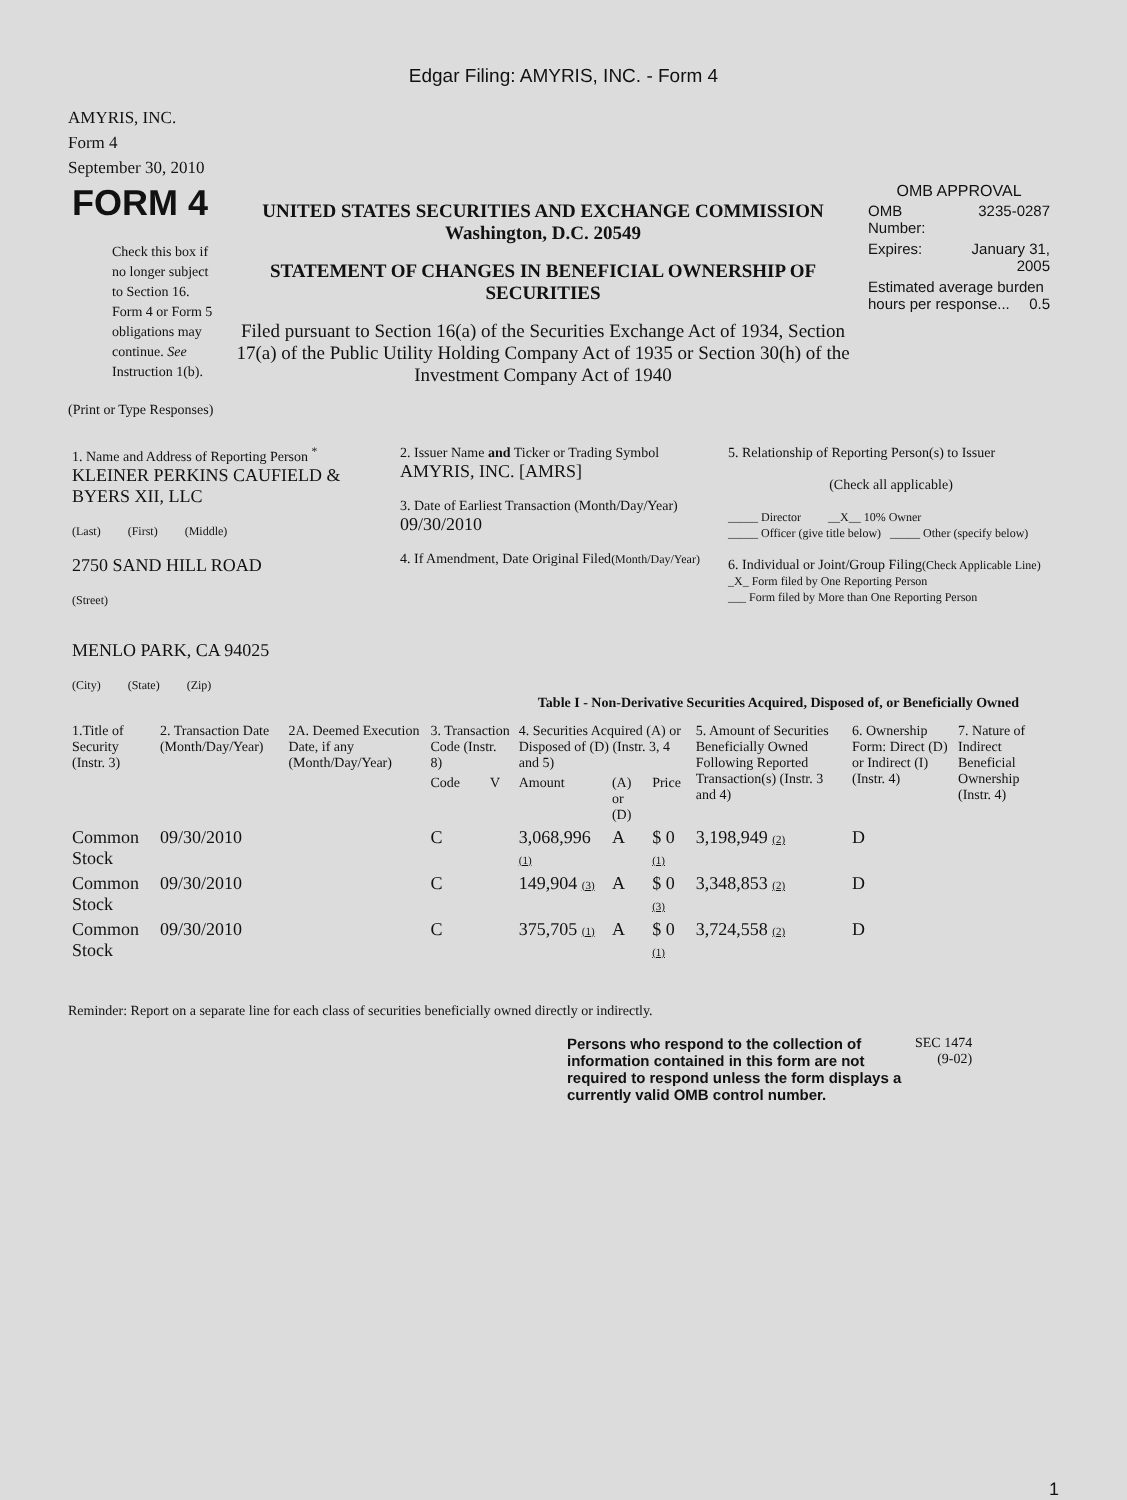Edgar Filing: AMYRIS, INC. - Form 4
AMYRIS, INC.
Form 4
September 30, 2010
| FORM 4 Check this box if no longer subject to Section 16. Form 4 or Form 5 obligations may continue. See Instruction 1(b). | UNITED STATES SECURITIES AND EXCHANGE COMMISSION Washington, D.C. 20549 STATEMENT OF CHANGES IN BENEFICIAL OWNERSHIP OF SECURITIES Filed pursuant to Section 16(a) of the Securities Exchange Act of 1934, Section 17(a) of the Public Utility Holding Company Act of 1935 or Section 30(h) of the Investment Company Act of 1940 | OMB APPROVAL / OMB Number: / 3235-0287 / / Expires: / January 31, 2005 / / Estimated average burden hours per response... 0.5 / / |
(Print or Type Responses)
| 1. Name and Address of Reporting Person <sup>*</sup> KLEINER PERKINS CAUFIELD & BYERS XII, LLC (Last) (First) (Middle) 2750 SAND HILL ROAD (Street) MENLO PARK, CA 94025 (City) (State) (Zip) | 2. Issuer Name and Ticker or Trading Symbol AMYRIS, INC. [AMRS] 3. Date of Earliest Transaction (Month/Day/Year) 09/30/2010 4. If Amendment, Date Original Filed (Month/Day/Year) | 5. Relationship of Reporting Person(s) to Issuer (Check all applicable) _____ Director __X__ 10% Owner _____ Officer (give title below) _____ Other (specify below) 6. Individual or Joint/Group Filing (Check Applicable Line) _X_ Form filed by One Reporting Person ___ Form filed by More than One Reporting Person |
Table I - Non-Derivative Securities Acquired, Disposed of, or Beneficially Owned
| 1.Title of Security (Instr. 3) | 2. Transaction Date (Month/Day/Year) | 2A. Deemed Execution Date, if any (Month/Day/Year) | 3. Transaction Code (Instr. 8) | | 4. Securities Acquired (A) or Disposed of (D) (Instr. 3, 4 and 5) | | | 5. Amount of Securities Beneficially Owned Following Reported Transaction(s) (Instr. 3 and 4) | 6. Ownership Form: Direct (D) or Indirect (I) (Instr. 4) | 7. Nature of Indirect Beneficial Ownership (Instr. 4) |
| --- | --- | --- | --- | --- | --- | --- | --- | --- | --- | --- |
| | | | Code | V | Amount | (A) or (D) | Price | | | |
| Common Stock | 09/30/2010 | | C | | 3,068,996 (1) | A | $ 0 (1) | 3,198,949 (2) | D | |
| Common Stock | 09/30/2010 | | C | | 149,904 (3) | A | $ 0 (3) | 3,348,853 (2) | D | |
| Common Stock | 09/30/2010 | | C | | 375,705 (1) | A | $ 0 (1) | 3,724,558 (2) | D | |
Reminder: Report on a separate line for each class of securities beneficially owned directly or indirectly.
| Persons who respond to the collection of information contained in this form are not required to respond unless the form displays a currently valid OMB control number. | SEC 1474 (9-02) |
1